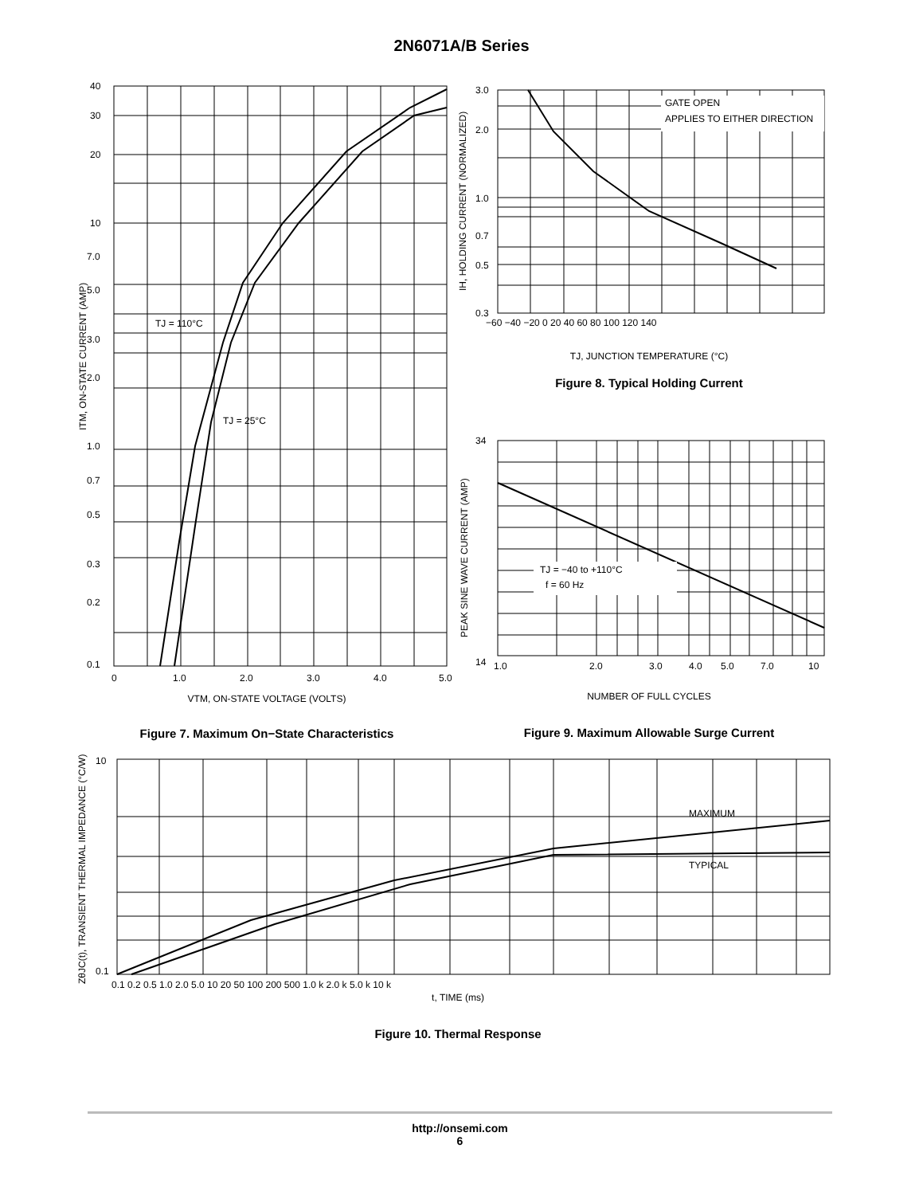2N6071A/B Series
40
30
20
10
7.0
5.0
3.0
2.0
1.0
0.7
0.5
0.3
0.2
0.1
0
1.0
2.0
3.0
4.0
5.0
TJ = 110°C
TJ = 25°C
ITM, ON-STATE CURRENT (AMP)
VTM, ON-STATE VOLTAGE (VOLTS)
Figure 7. Maximum On−State Characteristics
GATE OPEN
APPLIES TO EITHER DIRECTION
3.0
2.0
1.0
0.7
0.5
0.3
−60 −40 −20 0 20 40 60 80 100 120 140
IH, HOLDING CURRENT (NORMALIZED)
TJ, JUNCTION TEMPERATURE (°C)
Figure 8. Typical Holding Current
TJ = −40 to +110°C
f = 60 Hz
34
14
1.0
2.0
3.0
4.0
5.0
7.0
10
PEAK SINE WAVE CURRENT (AMP)
NUMBER OF FULL CYCLES
Figure 9. Maximum Allowable Surge Current
MAXIMUM
TYPICAL
10
0.1
0.1 0.2 0.5 1.0 2.0 5.0 10 20 50 100 200 500 1.0 k 2.0 k 5.0 k 10 k
ZθJC(t), TRANSIENT THERMAL IMPEDANCE (°C/W)
t, TIME (ms)
Figure 10. Thermal Response
http://onsemi.com
6